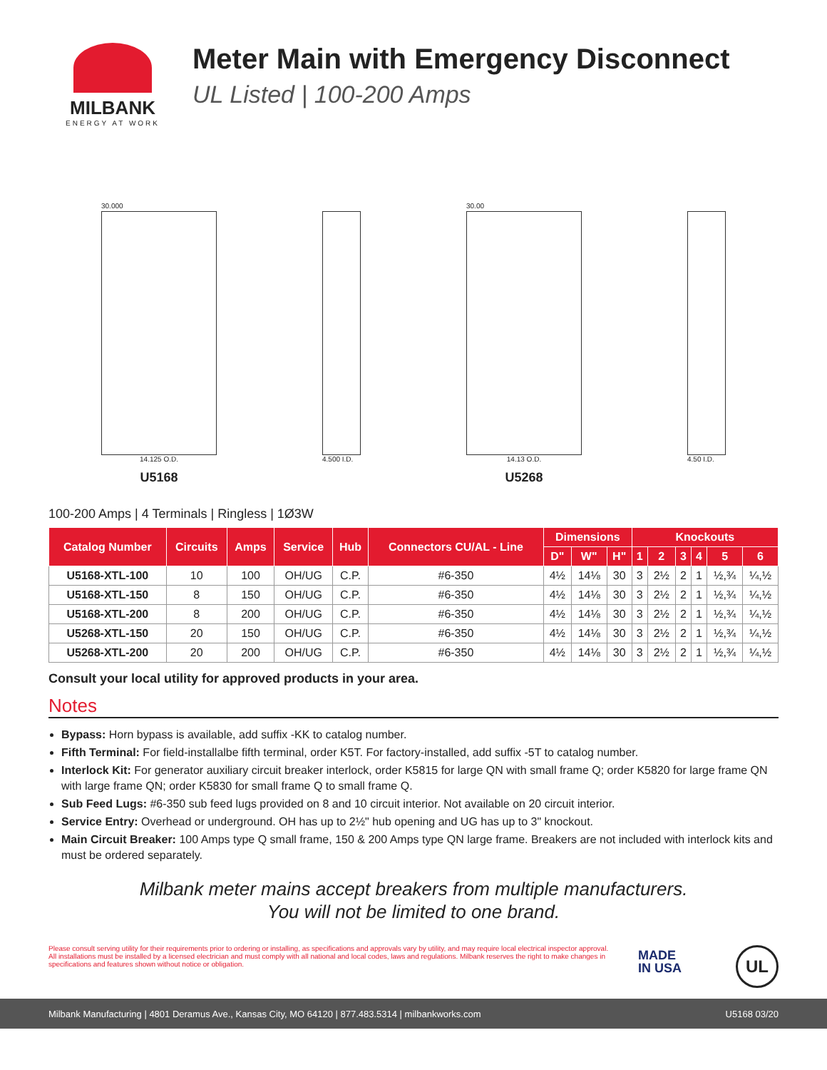MILBANK
ENERGY AT WORK
Meter Main with Emergency Disconnect
UL Listed | 100-200 Amps
30.000
14.125 O.D.
U5168
4.500 I.D.
30.00
14.13 O.D.
U5268
4.50 I.D.
100-200 Amps | 4 Terminals | Ringless | 1Ø3W
| Catalog Number | Circuits | Amps | Service | Hub | Connectors CU/AL - Line | Dimensions | | | Knockouts | | | | | |
| --- | --- | --- | --- | --- | --- | --- | --- | --- | --- | --- | --- | --- | --- | --- |
| | | | | | | D" | W" | H" | 1 | 2 | 3 | 4 | 5 | 6 |
| U5168-XTL-100 | 10 | 100 | OH/UG | C.P. | #6-350 | 4½ | 14⅛ | 30 | 3 | 2½ | 2 | 1 | ½,¾ | ¼,½ |
| U5168-XTL-150 | 8 | 150 | OH/UG | C.P. | #6-350 | 4½ | 14⅛ | 30 | 3 | 2½ | 2 | 1 | ½,¾ | ¼,½ |
| U5168-XTL-200 | 8 | 200 | OH/UG | C.P. | #6-350 | 4½ | 14⅛ | 30 | 3 | 2½ | 2 | 1 | ½,¾ | ¼,½ |
| U5268-XTL-150 | 20 | 150 | OH/UG | C.P. | #6-350 | 4½ | 14⅛ | 30 | 3 | 2½ | 2 | 1 | ½,¾ | ¼,½ |
| U5268-XTL-200 | 20 | 200 | OH/UG | C.P. | #6-350 | 4½ | 14⅛ | 30 | 3 | 2½ | 2 | 1 | ½,¾ | ¼,½ |
Consult your local utility for approved products in your area.
Notes
Bypass: Horn bypass is available, add suffix -KK to catalog number.
Fifth Terminal: For field-installalbe fifth terminal, order K5T. For factory-installed, add suffix -5T to catalog number.
Interlock Kit: For generator auxiliary circuit breaker interlock, order K5815 for large QN with small frame Q; order K5820 for large frame QN with large frame QN; order K5830 for small frame Q to small frame Q.
Sub Feed Lugs: #6-350 sub feed lugs provided on 8 and 10 circuit interior. Not available on 20 circuit interior.
Service Entry: Overhead or underground. OH has up to 2½" hub opening and UG has up to 3" knockout.
Main Circuit Breaker: 100 Amps type Q small frame, 150 & 200 Amps type QN large frame. Breakers are not included with interlock kits and must be ordered separately.
Milbank meter mains accept breakers from multiple manufacturers.
You will not be limited to one brand.
Please consult serving utility for their requirements prior to ordering or installing, as specifications and approvals vary by utility, and may require local electrical inspector approval. All installations must be installed by a licensed electrician and must comply with all national and local codes, laws and regulations. Milbank reserves the right to make changes in specifications and features shown without notice or obligation.
MADE
IN USA
UL
Milbank Manufacturing | 4801 Deramus Ave., Kansas City, MO 64120 | 877.483.5314 | milbankworks.com U5168 03/20